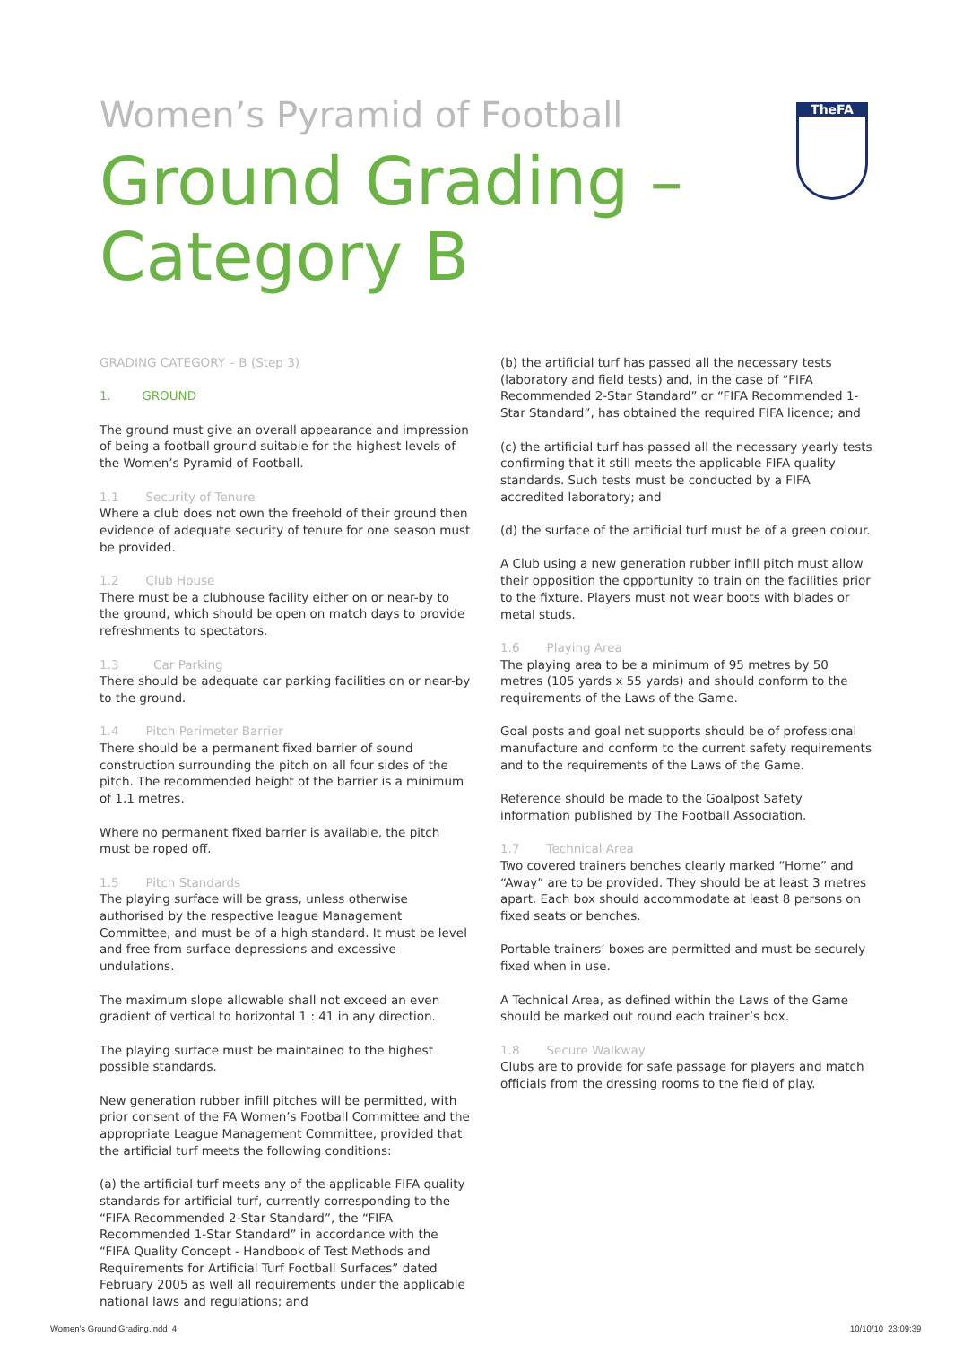Women’s Pyramid of Football
Ground Grading –
Category B
TheFA
GRADING CATEGORY – B (Step 3)
1. GROUND
The ground must give an overall appearance and impression of being a football ground suitable for the highest levels of the Women’s Pyramid of Football.
1.1 Security of Tenure
Where a club does not own the freehold of their ground then evidence of adequate security of tenure for one season must be provided.
1.2 Club House
There must be a clubhouse facility either on or near-by to the ground, which should be open on match days to provide refreshments to spectators.
1.3 Car Parking
There should be adequate car parking facilities on or near-by to the ground.
1.4 Pitch Perimeter Barrier
There should be a permanent fixed barrier of sound construction surrounding the pitch on all four sides of the pitch. The recommended height of the barrier is a minimum of 1.1 metres.
Where no permanent fixed barrier is available, the pitch must be roped off.
1.5 Pitch Standards
The playing surface will be grass, unless otherwise authorised by the respective league Management Committee, and must be of a high standard. It must be level and free from surface depressions and excessive undulations.
The maximum slope allowable shall not exceed an even gradient of vertical to horizontal 1 : 41 in any direction.
The playing surface must be maintained to the highest possible standards.
New generation rubber infill pitches will be permitted, with prior consent of the FA Women’s Football Committee and the appropriate League Management Committee, provided that the artificial turf meets the following conditions:
(a) the artificial turf meets any of the applicable FIFA quality standards for artificial turf, currently corresponding to the “FIFA Recommended 2-Star Standard”, the “FIFA Recommended 1-Star Standard” in accordance with the “FIFA Quality Concept - Handbook of Test Methods and Requirements for Artificial Turf Football Surfaces” dated February 2005 as well all requirements under the applicable national laws and regulations; and
(b) the artificial turf has passed all the necessary tests (laboratory and field tests) and, in the case of “FIFA Recommended 2-Star Standard” or “FIFA Recommended 1-Star Standard”, has obtained the required FIFA licence; and
(c) the artificial turf has passed all the necessary yearly tests confirming that it still meets the applicable FIFA quality standards. Such tests must be conducted by a FIFA accredited laboratory; and
(d) the surface of the artificial turf must be of a green colour.
A Club using a new generation rubber infill pitch must allow their opposition the opportunity to train on the facilities prior to the fixture. Players must not wear boots with blades or metal studs.
1.6 Playing Area
The playing area to be a minimum of 95 metres by 50 metres (105 yards x 55 yards) and should conform to the requirements of the Laws of the Game.
Goal posts and goal net supports should be of professional manufacture and conform to the current safety requirements and to the requirements of the Laws of the Game.
Reference should be made to the Goalpost Safety information published by The Football Association.
1.7 Technical Area
Two covered trainers benches clearly marked “Home” and “Away” are to be provided. They should be at least 3 metres apart. Each box should accommodate at least 8 persons on fixed seats or benches.
Portable trainers’ boxes are permitted and must be securely fixed when in use.
A Technical Area, as defined within the Laws of the Game should be marked out round each trainer’s box.
1.8 Secure Walkway
Clubs are to provide for safe passage for players and match officials from the dressing rooms to the field of play.
Women's Ground Grading.indd 4 10/10/10 23:09:39